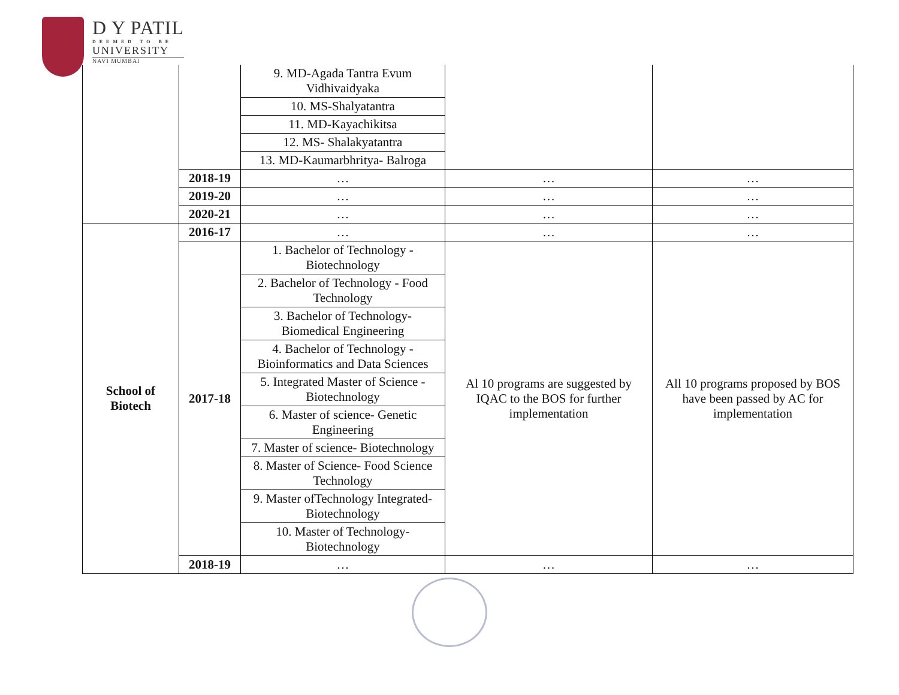D Y PATIL
DEEMED TO BE
UNIVERSITY
NAVI MUMBAI
| | | 9. MD-Agada Tantra Evum Vidhivaidyaka | | |
| | | 10. MS-Shalyatantra | | |
| | | 11. MD-Kayachikitsa | | |
| | | 12. MS- Shalakyatantra | | |
| | | 13. MD-Kaumarbhritya- Balroga | | |
| | 2018-19 | … | … | … |
| | 2019-20 | … | … | … |
| | 2020-21 | … | … | … |
| School of Biotech | 2016-17 | … | … | … |
| | 2017-18 | 1. Bachelor of Technology - Biotechnology | Al 10 programs are suggested by IQAC to the BOS for further implementation | All 10 programs proposed by BOS have been passed by AC for implementation |
| | | 2. Bachelor of Technology - Food Technology | | |
| | | 3. Bachelor of Technology- Biomedical Engineering | | |
| | | 4. Bachelor of Technology - Bioinformatics and Data Sciences | | |
| | | 5. Integrated Master of Science - Biotechnology | | |
| | | 6. Master of science- Genetic Engineering | | |
| | | 7. Master of science- Biotechnology | | |
| | | 8. Master of Science- Food Science Technology | | |
| | | 9. Master ofTechnology Integrated- Biotechnology | | |
| | | 10. Master of Technology- Biotechnology | | |
| | 2018-19 | … | … | … |